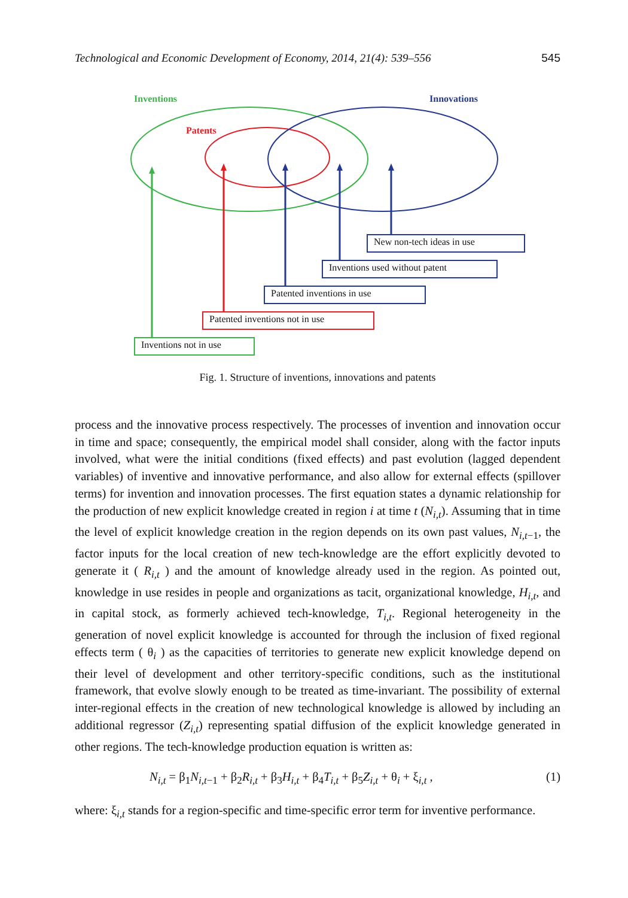Technological and Economic Development of Economy, 2014, 21(4): 539–556 545
Inventions Innovations
Patents
New non-tech ideas in use
Inventions used without patent
Patented inventions in use
Patented inventions not in use
Inventions not in use
Fig. 1. Structure of inventions, innovations and patents
process and the innovative process respectively. The processes of invention and innovation occur in time and space; consequently, the empirical model shall consider, along with the factor inputs involved, what were the initial conditions (fixed effects) and past evolution (lagged dependent variables) of inventive and innovative performance, and also allow for external effects (spillover terms) for invention and innovation processes. The first equation states a dynamic relationship for the production of new explicit knowledge created in region i at time t (N<sub>i,t</sub>). Assuming that in time the level of explicit knowledge creation in the region depends on its own past values, N<sub>i,t−1</sub>, the factor inputs for the local creation of new tech-knowledge are the effort explicitly devoted to generate it ( R<sub>i,t</sub> ) and the amount of knowledge already used in the region. As pointed out, knowledge in use resides in people and organizations as tacit, organizational knowledge, H<sub>i,t</sub>, and in capital stock, as formerly achieved tech-knowledge, T<sub>i,t</sub>. Regional heterogeneity in the generation of novel explicit knowledge is accounted for through the inclusion of fixed regional effects term ( θ<sub>i</sub> ) as the capacities of territories to generate new explicit knowledge depend on their level of development and other territory-specific conditions, such as the institutional framework, that evolve slowly enough to be treated as time-invariant. The possibility of external inter-regional effects in the creation of new technological knowledge is allowed by including an additional regressor (Z<sub>i,t</sub>) representing spatial diffusion of the explicit knowledge generated in other regions. The tech-knowledge production equation is written as:
N<sub>i,t</sub> = β<sub>1</sub>N<sub>i,t−1</sub> + β<sub>2</sub>R<sub>i,t</sub> + β<sub>3</sub>H<sub>i,t</sub> + β<sub>4</sub>T<sub>i,t</sub> + β<sub>5</sub>Z<sub>i,t</sub> + θ<sub>i</sub> + ξ<sub>i,t</sub> , (1)
where: ξ<sub>i,t</sub> stands for a region-specific and time-specific error term for inventive performance.